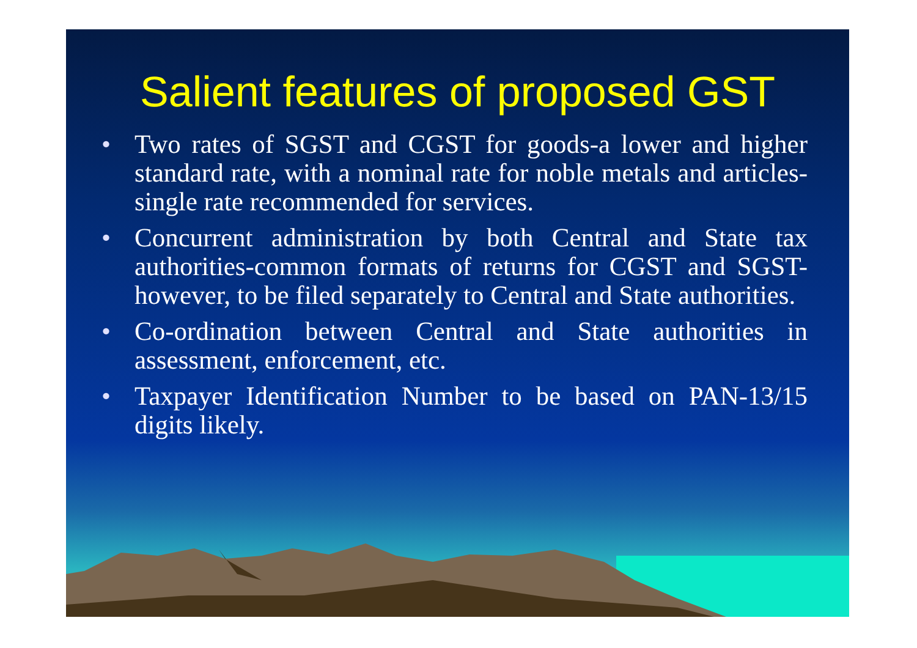Salient features of proposed GST
• Two rates of SGST and CGST for goods-a lower and higher standard rate, with a nominal rate for noble metals and articles-single rate recommended for services.
• Concurrent administration by both Central and State tax authorities-common formats of returns for CGST and SGST-however, to be filed separately to Central and State authorities.
• Co-ordination between Central and State authorities in assessment, enforcement, etc.
• Taxpayer Identification Number to be based on PAN-13/15 digits likely.